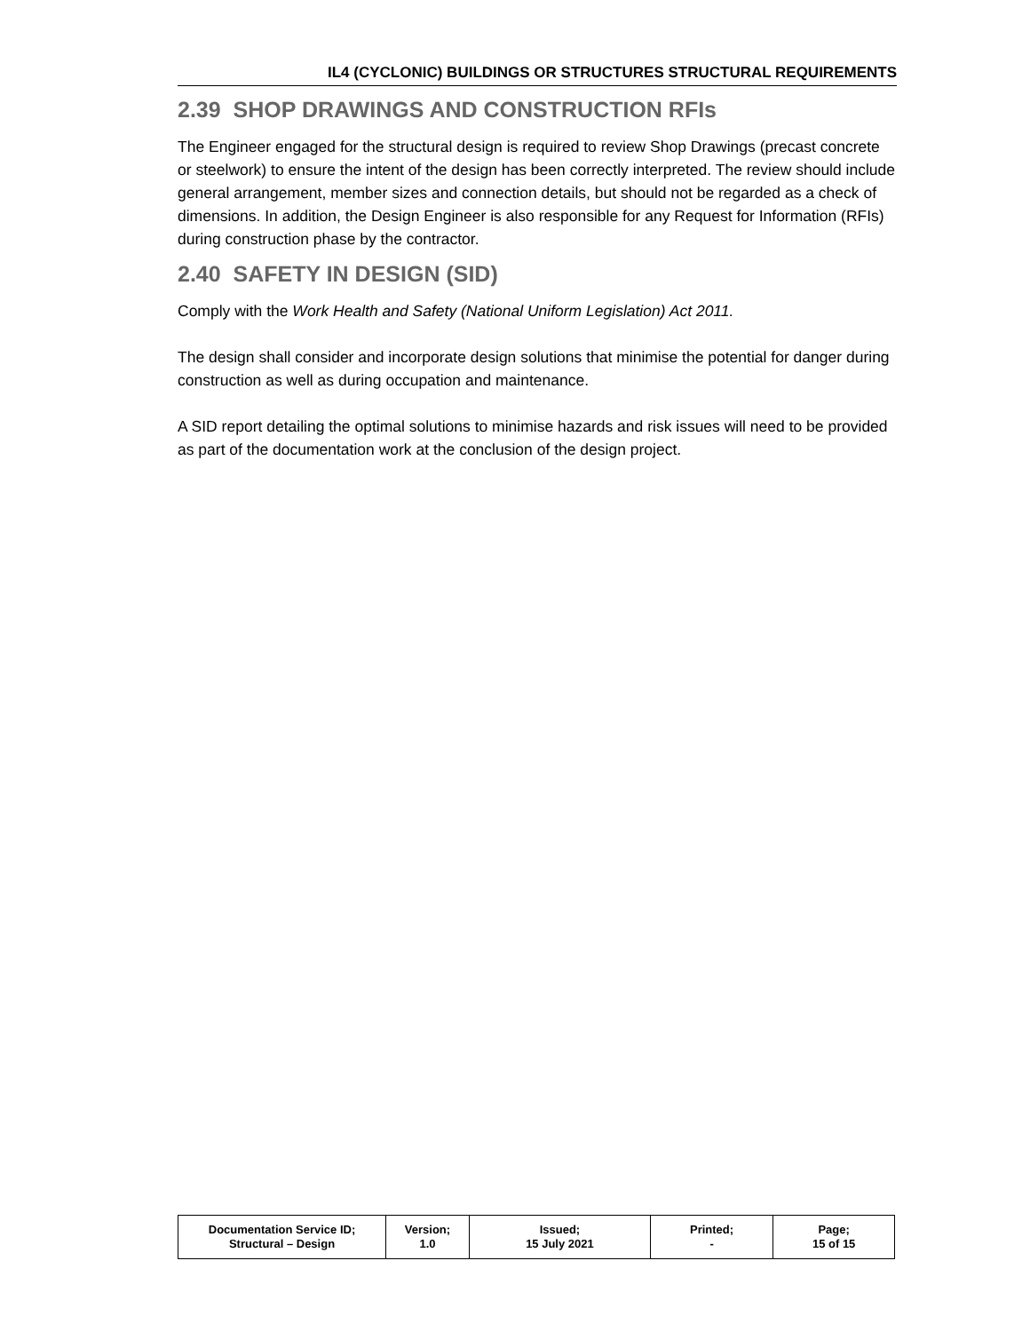IL4 (CYCLONIC) BUILDINGS OR STRUCTURES STRUCTURAL REQUIREMENTS
2.39 SHOP DRAWINGS AND CONSTRUCTION RFIs
The Engineer engaged for the structural design is required to review Shop Drawings (precast concrete or steelwork) to ensure the intent of the design has been correctly interpreted. The review should include general arrangement, member sizes and connection details, but should not be regarded as a check of dimensions. In addition, the Design Engineer is also responsible for any Request for Information (RFIs) during construction phase by the contractor.
2.40 SAFETY IN DESIGN (SID)
Comply with the Work Health and Safety (National Uniform Legislation) Act 2011.
The design shall consider and incorporate design solutions that minimise the potential for danger during construction as well as during occupation and maintenance.
A SID report detailing the optimal solutions to minimise hazards and risk issues will need to be provided as part of the documentation work at the conclusion of the design project.
| Documentation Service ID; Structural – Design | Version; 1.0 | Issued; 15 July 2021 | Printed; - | Page; 15 of 15 |